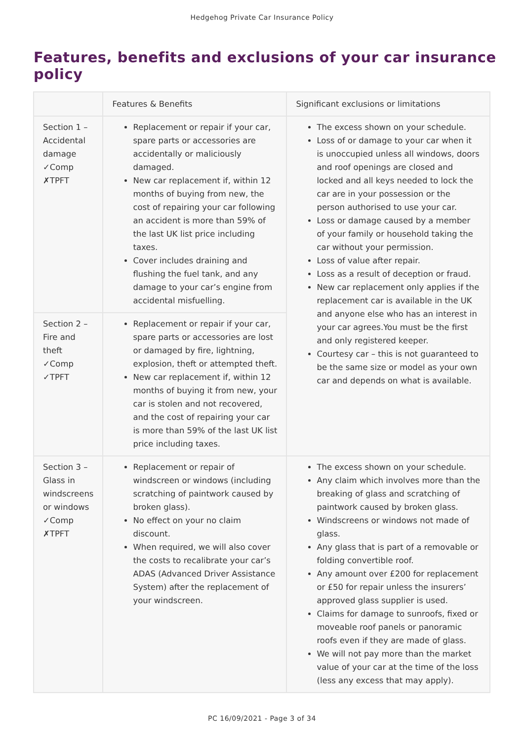Hedgehog Private Car Insurance Policy
Features, benefits and exclusions of your car insurance policy
| | Features & Benefits | Significant exclusions or limitations |
| --- | --- | --- |
| Section 1 – Accidental damage ✓Comp ✗TPFT | Replacement or repair if your car, spare parts or accessories are accidentally or maliciously damaged. New car replacement if, within 12 months of buying from new, the cost of repairing your car following an accident is more than 59% of the last UK list price including taxes. Cover includes draining and flushing the fuel tank, and any damage to your car’s engine from accidental misfuelling. | The excess shown on your schedule. Loss of or damage to your car when it is unoccupied unless all windows, doors and roof openings are closed and locked and all keys needed to lock the car are in your possession or the person authorised to use your car. Loss or damage caused by a member of your family or household taking the car without your permission. Loss of value after repair. Loss as a result of deception or fraud. New car replacement only applies if the replacement car is available in the UK and anyone else who has an interest in your car agrees.You must be the first and only registered keeper. Courtesy car – this is not guaranteed to be the same size or model as your own car and depends on what is available. |
| Section 2 – Fire and theft ✓Comp ✓TPFT | Replacement or repair if your car, spare parts or accessories are lost or damaged by fire, lightning, explosion, theft or attempted theft. New car replacement if, within 12 months of buying it from new, your car is stolen and not recovered, and the cost of repairing your car is more than 59% of the last UK list price including taxes. | |
| Section 3 – Glass in windscreens or windows ✓Comp ✗TPFT | Replacement or repair of windscreen or windows (including scratching of paintwork caused by broken glass). No effect on your no claim discount. When required, we will also cover the costs to recalibrate your car’s ADAS (Advanced Driver Assistance System) after the replacement of your windscreen. | The excess shown on your schedule. Any claim which involves more than the breaking of glass and scratching of paintwork caused by broken glass. Windscreens or windows not made of glass. Any glass that is part of a removable or folding convertible roof. Any amount over £200 for replacement or £50 for repair unless the insurers’ approved glass supplier is used. Claims for damage to sunroofs, fixed or moveable roof panels or panoramic roofs even if they are made of glass. We will not pay more than the market value of your car at the time of the loss (less any excess that may apply). |
PC 16/09/2021 - Page 3 of 34